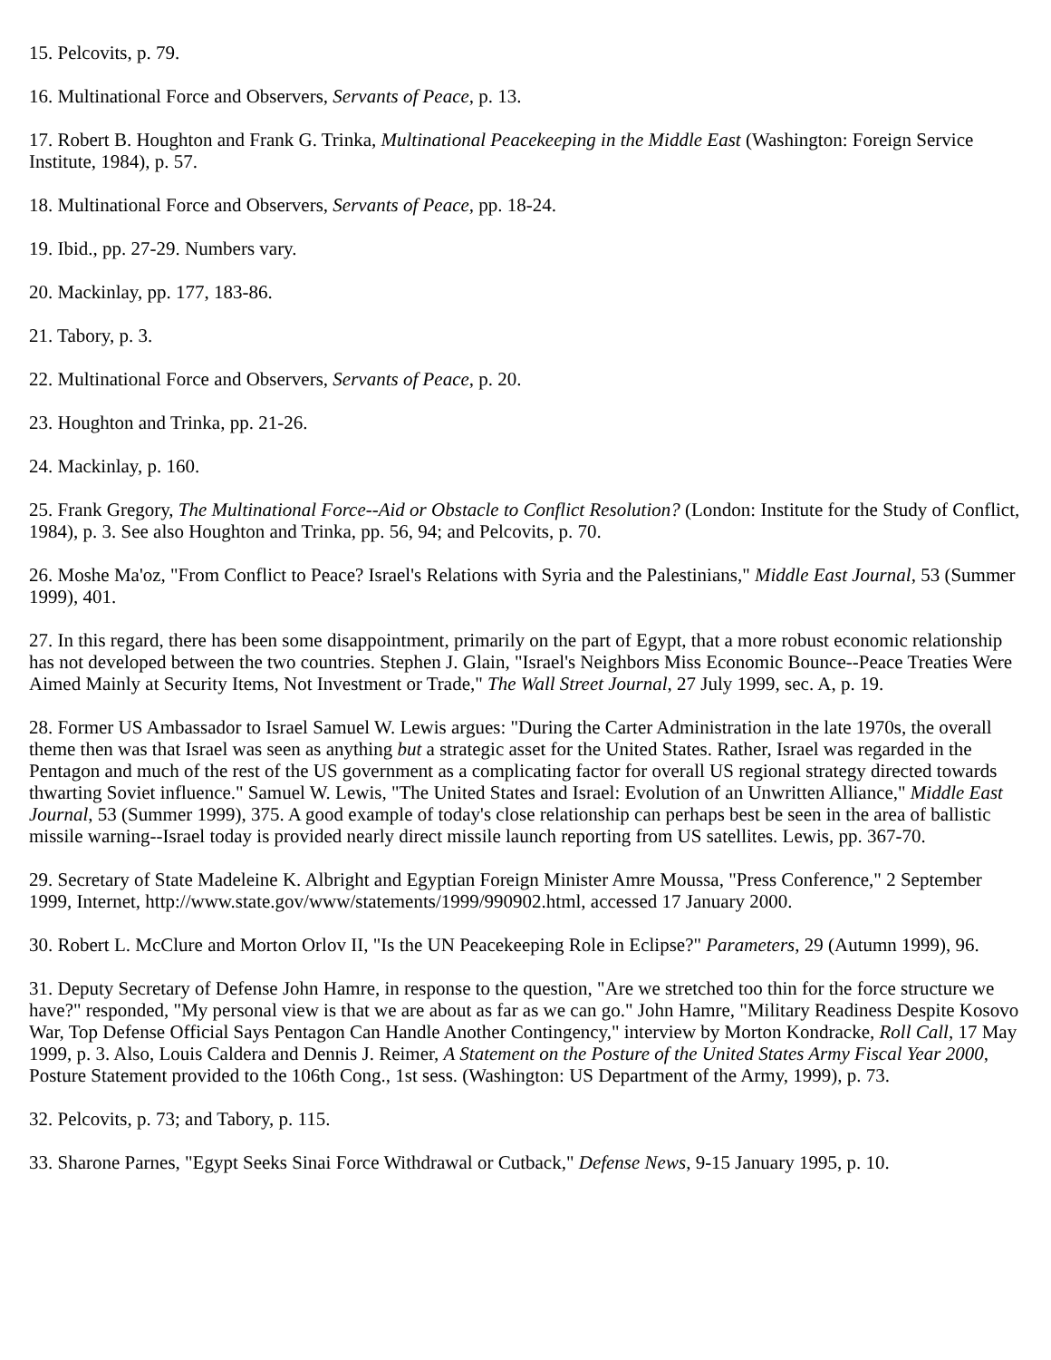15. Pelcovits, p. 79.
16. Multinational Force and Observers, Servants of Peace, p. 13.
17. Robert B. Houghton and Frank G. Trinka, Multinational Peacekeeping in the Middle East (Washington: Foreign Service Institute, 1984), p. 57.
18. Multinational Force and Observers, Servants of Peace, pp. 18-24.
19. Ibid., pp. 27-29. Numbers vary.
20. Mackinlay, pp. 177, 183-86.
21. Tabory, p. 3.
22. Multinational Force and Observers, Servants of Peace, p. 20.
23. Houghton and Trinka, pp. 21-26.
24. Mackinlay, p. 160.
25. Frank Gregory, The Multinational Force--Aid or Obstacle to Conflict Resolution? (London: Institute for the Study of Conflict, 1984), p. 3. See also Houghton and Trinka, pp. 56, 94; and Pelcovits, p. 70.
26. Moshe Ma'oz, "From Conflict to Peace? Israel's Relations with Syria and the Palestinians," Middle East Journal, 53 (Summer 1999), 401.
27. In this regard, there has been some disappointment, primarily on the part of Egypt, that a more robust economic relationship has not developed between the two countries. Stephen J. Glain, "Israel's Neighbors Miss Economic Bounce--Peace Treaties Were Aimed Mainly at Security Items, Not Investment or Trade," The Wall Street Journal, 27 July 1999, sec. A, p. 19.
28. Former US Ambassador to Israel Samuel W. Lewis argues: "During the Carter Administration in the late 1970s, the overall theme then was that Israel was seen as anything but a strategic asset for the United States. Rather, Israel was regarded in the Pentagon and much of the rest of the US government as a complicating factor for overall US regional strategy directed towards thwarting Soviet influence." Samuel W. Lewis, "The United States and Israel: Evolution of an Unwritten Alliance," Middle East Journal, 53 (Summer 1999), 375. A good example of today's close relationship can perhaps best be seen in the area of ballistic missile warning--Israel today is provided nearly direct missile launch reporting from US satellites. Lewis, pp. 367-70.
29. Secretary of State Madeleine K. Albright and Egyptian Foreign Minister Amre Moussa, "Press Conference," 2 September 1999, Internet, http://www.state.gov/www/statements/1999/990902.html, accessed 17 January 2000.
30. Robert L. McClure and Morton Orlov II, "Is the UN Peacekeeping Role in Eclipse?" Parameters, 29 (Autumn 1999), 96.
31. Deputy Secretary of Defense John Hamre, in response to the question, "Are we stretched too thin for the force structure we have?" responded, "My personal view is that we are about as far as we can go." John Hamre, "Military Readiness Despite Kosovo War, Top Defense Official Says Pentagon Can Handle Another Contingency," interview by Morton Kondracke, Roll Call, 17 May 1999, p. 3. Also, Louis Caldera and Dennis J. Reimer, A Statement on the Posture of the United States Army Fiscal Year 2000, Posture Statement provided to the 106th Cong., 1st sess. (Washington: US Department of the Army, 1999), p. 73.
32. Pelcovits, p. 73; and Tabory, p. 115.
33. Sharone Parnes, "Egypt Seeks Sinai Force Withdrawal or Cutback," Defense News, 9-15 January 1995, p. 10.